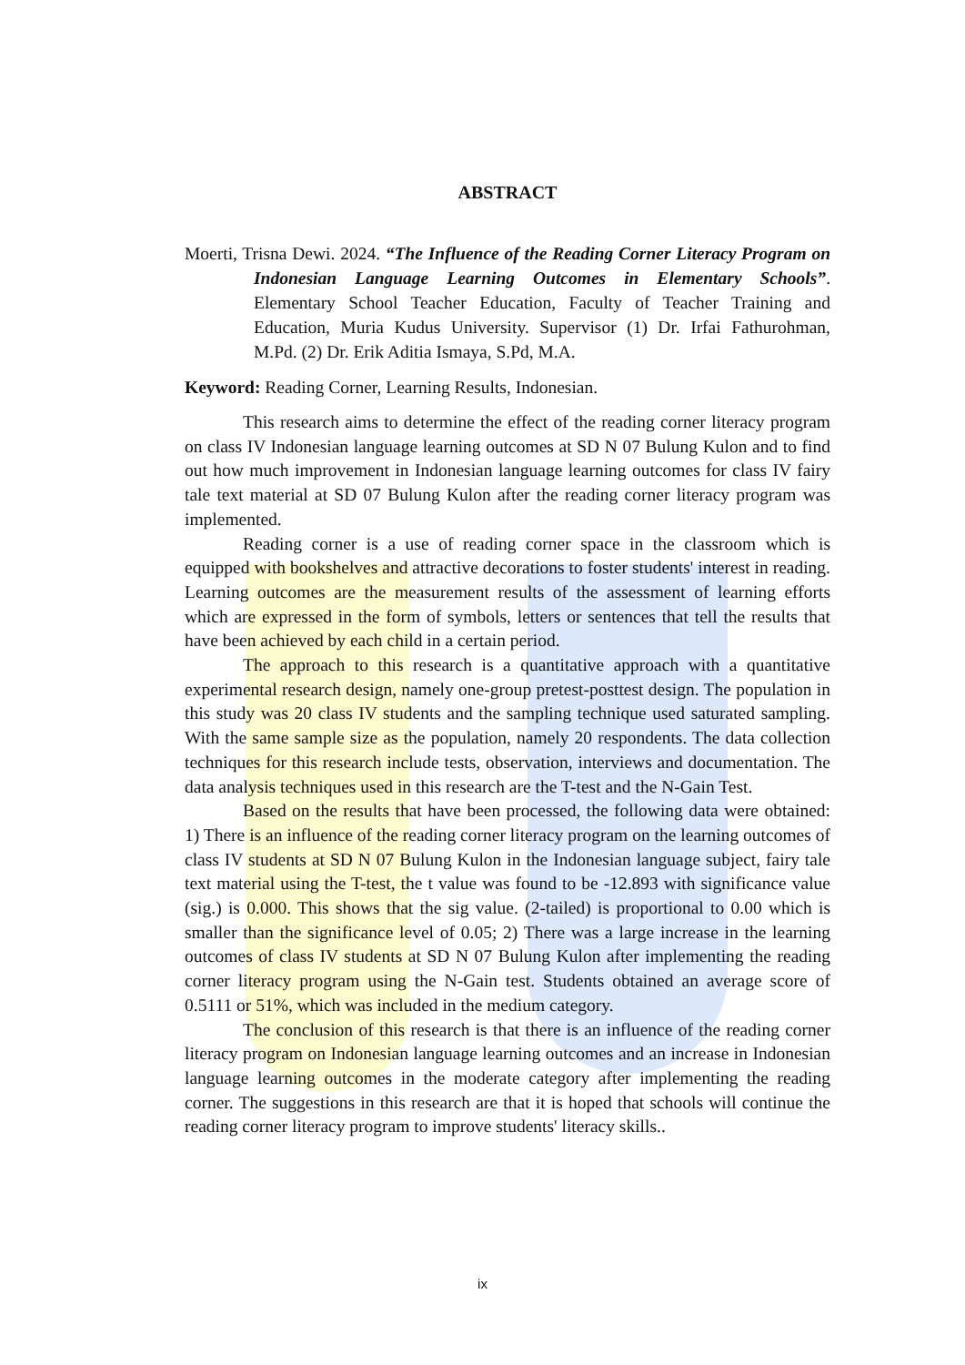ABSTRACT
Moerti, Trisna Dewi. 2024. “The Influence of the Reading Corner Literacy Program on Indonesian Language Learning Outcomes in Elementary Schools”. Elementary School Teacher Education, Faculty of Teacher Training and Education, Muria Kudus University. Supervisor (1) Dr. Irfai Fathurohman, M.Pd. (2) Dr. Erik Aditia Ismaya, S.Pd, M.A.
Keyword: Reading Corner, Learning Results, Indonesian.
This research aims to determine the effect of the reading corner literacy program on class IV Indonesian language learning outcomes at SD N 07 Bulung Kulon and to find out how much improvement in Indonesian language learning outcomes for class IV fairy tale text material at SD 07 Bulung Kulon after the reading corner literacy program was implemented.
Reading corner is a use of reading corner space in the classroom which is equipped with bookshelves and attractive decorations to foster students' interest in reading. Learning outcomes are the measurement results of the assessment of learning efforts which are expressed in the form of symbols, letters or sentences that tell the results that have been achieved by each child in a certain period.
The approach to this research is a quantitative approach with a quantitative experimental research design, namely one-group pretest-posttest design. The population in this study was 20 class IV students and the sampling technique used saturated sampling. With the same sample size as the population, namely 20 respondents. The data collection techniques for this research include tests, observation, interviews and documentation. The data analysis techniques used in this research are the T-test and the N-Gain Test.
Based on the results that have been processed, the following data were obtained: 1) There is an influence of the reading corner literacy program on the learning outcomes of class IV students at SD N 07 Bulung Kulon in the Indonesian language subject, fairy tale text material using the T-test, the t value was found to be -12.893 with significance value (sig.) is 0.000. This shows that the sig value. (2-tailed) is proportional to 0.00 which is smaller than the significance level of 0.05; 2) There was a large increase in the learning outcomes of class IV students at SD N 07 Bulung Kulon after implementing the reading corner literacy program using the N-Gain test. Students obtained an average score of 0.5111 or 51%, which was included in the medium category.
The conclusion of this research is that there is an influence of the reading corner literacy program on Indonesian language learning outcomes and an increase in Indonesian language learning outcomes in the moderate category after implementing the reading corner. The suggestions in this research are that it is hoped that schools will continue the reading corner literacy program to improve students' literacy skills..
ix